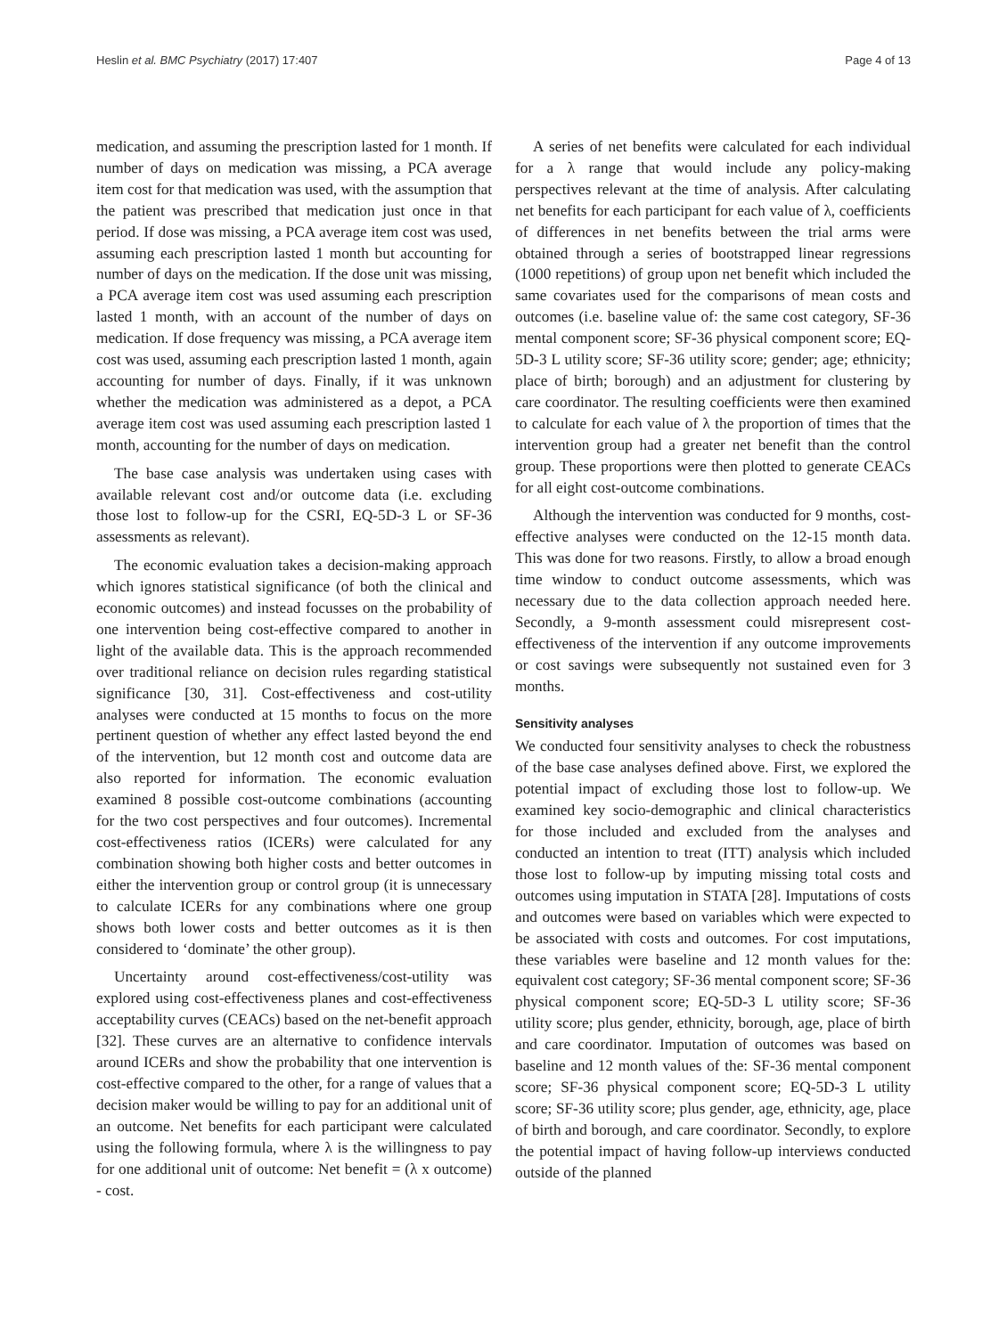Heslin et al. BMC Psychiatry (2017) 17:407 Page 4 of 13
medication, and assuming the prescription lasted for 1 month. If number of days on medication was missing, a PCA average item cost for that medication was used, with the assumption that the patient was prescribed that medication just once in that period. If dose was missing, a PCA average item cost was used, assuming each prescription lasted 1 month but accounting for number of days on the medication. If the dose unit was missing, a PCA average item cost was used assuming each prescription lasted 1 month, with an account of the number of days on medication. If dose frequency was missing, a PCA average item cost was used, assuming each prescription lasted 1 month, again accounting for number of days. Finally, if it was unknown whether the medication was administered as a depot, a PCA average item cost was used assuming each prescription lasted 1 month, accounting for the number of days on medication.
The base case analysis was undertaken using cases with available relevant cost and/or outcome data (i.e. excluding those lost to follow-up for the CSRI, EQ-5D-3 L or SF-36 assessments as relevant).
The economic evaluation takes a decision-making approach which ignores statistical significance (of both the clinical and economic outcomes) and instead focusses on the probability of one intervention being cost-effective compared to another in light of the available data. This is the approach recommended over traditional reliance on decision rules regarding statistical significance [30, 31]. Cost-effectiveness and cost-utility analyses were conducted at 15 months to focus on the more pertinent question of whether any effect lasted beyond the end of the intervention, but 12 month cost and outcome data are also reported for information. The economic evaluation examined 8 possible cost-outcome combinations (accounting for the two cost perspectives and four outcomes). Incremental cost-effectiveness ratios (ICERs) were calculated for any combination showing both higher costs and better outcomes in either the intervention group or control group (it is unnecessary to calculate ICERs for any combinations where one group shows both lower costs and better outcomes as it is then considered to ‘dominate’ the other group).
Uncertainty around cost-effectiveness/cost-utility was explored using cost-effectiveness planes and cost-effectiveness acceptability curves (CEACs) based on the net-benefit approach [32]. These curves are an alternative to confidence intervals around ICERs and show the probability that one intervention is cost-effective compared to the other, for a range of values that a decision maker would be willing to pay for an additional unit of an outcome. Net benefits for each participant were calculated using the following formula, where λ is the willingness to pay for one additional unit of outcome: Net benefit = (λ x outcome) - cost.
A series of net benefits were calculated for each individual for a λ range that would include any policy-making perspectives relevant at the time of analysis. After calculating net benefits for each participant for each value of λ, coefficients of differences in net benefits between the trial arms were obtained through a series of bootstrapped linear regressions (1000 repetitions) of group upon net benefit which included the same covariates used for the comparisons of mean costs and outcomes (i.e. baseline value of: the same cost category, SF-36 mental component score; SF-36 physical component score; EQ-5D-3 L utility score; SF-36 utility score; gender; age; ethnicity; place of birth; borough) and an adjustment for clustering by care coordinator. The resulting coefficients were then examined to calculate for each value of λ the proportion of times that the intervention group had a greater net benefit than the control group. These proportions were then plotted to generate CEACs for all eight cost-outcome combinations.
Although the intervention was conducted for 9 months, cost-effective analyses were conducted on the 12-15 month data. This was done for two reasons. Firstly, to allow a broad enough time window to conduct outcome assessments, which was necessary due to the data collection approach needed here. Secondly, a 9-month assessment could misrepresent cost-effectiveness of the intervention if any outcome improvements or cost savings were subsequently not sustained even for 3 months.
Sensitivity analyses
We conducted four sensitivity analyses to check the robustness of the base case analyses defined above. First, we explored the potential impact of excluding those lost to follow-up. We examined key socio-demographic and clinical characteristics for those included and excluded from the analyses and conducted an intention to treat (ITT) analysis which included those lost to follow-up by imputing missing total costs and outcomes using imputation in STATA [28]. Imputations of costs and outcomes were based on variables which were expected to be associated with costs and outcomes. For cost imputations, these variables were baseline and 12 month values for the: equivalent cost category; SF-36 mental component score; SF-36 physical component score; EQ-5D-3 L utility score; SF-36 utility score; plus gender, ethnicity, borough, age, place of birth and care coordinator. Imputation of outcomes was based on baseline and 12 month values of the: SF-36 mental component score; SF-36 physical component score; EQ-5D-3 L utility score; SF-36 utility score; plus gender, age, ethnicity, age, place of birth and borough, and care coordinator. Secondly, to explore the potential impact of having follow-up interviews conducted outside of the planned